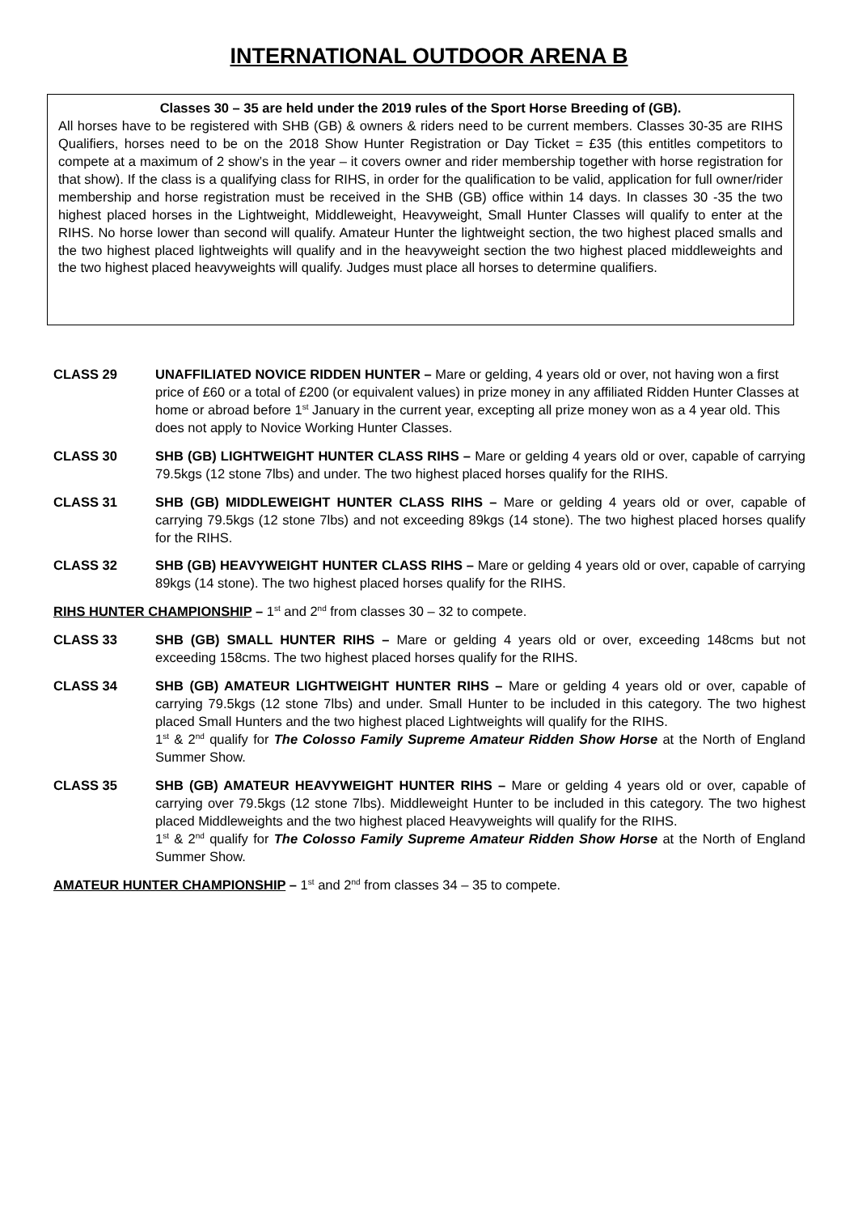INTERNATIONAL OUTDOOR ARENA B
Classes 30 – 35 are held under the 2019 rules of the Sport Horse Breeding of (GB).
All horses have to be registered with SHB (GB) & owners & riders need to be current members. Classes 30-35 are RIHS Qualifiers, horses need to be on the 2018 Show Hunter Registration or Day Ticket = £35 (this entitles competitors to compete at a maximum of 2 show’s in the year – it covers owner and rider membership together with horse registration for that show). If the class is a qualifying class for RIHS, in order for the qualification to be valid, application for full owner/rider membership and horse registration must be received in the SHB (GB) office within 14 days. In classes 30 -35 the two highest placed horses in the Lightweight, Middleweight, Heavyweight, Small Hunter Classes will qualify to enter at the RIHS. No horse lower than second will qualify. Amateur Hunter the lightweight section, the two highest placed smalls and the two highest placed lightweights will qualify and in the heavyweight section the two highest placed middleweights and the two highest placed heavyweights will qualify. Judges must place all horses to determine qualifiers.
CLASS 29 UNAFFILIATED NOVICE RIDDEN HUNTER – Mare or gelding, 4 years old or over, not having won a first price of £60 or a total of £200 (or equivalent values) in prize money in any affiliated Ridden Hunter Classes at home or abroad before 1<sup>st</sup> January in the current year, excepting all prize money won as a 4 year old. This does not apply to Novice Working Hunter Classes.
CLASS 30 SHB (GB) LIGHTWEIGHT HUNTER CLASS RIHS – Mare or gelding 4 years old or over, capable of carrying 79.5kgs (12 stone 7lbs) and under. The two highest placed horses qualify for the RIHS.
CLASS 31 SHB (GB) MIDDLEWEIGHT HUNTER CLASS RIHS – Mare or gelding 4 years old or over, capable of carrying 79.5kgs (12 stone 7lbs) and not exceeding 89kgs (14 stone). The two highest placed horses qualify for the RIHS.
CLASS 32 SHB (GB) HEAVYWEIGHT HUNTER CLASS RIHS – Mare or gelding 4 years old or over, capable of carrying 89kgs (14 stone). The two highest placed horses qualify for the RIHS.
RIHS HUNTER CHAMPIONSHIP – 1<sup>st</sup> and 2<sup>nd</sup> from classes 30 – 32 to compete.
CLASS 33 SHB (GB) SMALL HUNTER RIHS – Mare or gelding 4 years old or over, exceeding 148cms but not exceeding 158cms. The two highest placed horses qualify for the RIHS.
CLASS 34 SHB (GB) AMATEUR LIGHTWEIGHT HUNTER RIHS – Mare or gelding 4 years old or over, capable of carrying 79.5kgs (12 stone 7lbs) and under. Small Hunter to be included in this category. The two highest placed Small Hunters and the two highest placed Lightweights will qualify for the RIHS.
1<sup>st</sup> & 2<sup>nd</sup> qualify for The Colosso Family Supreme Amateur Ridden Show Horse at the North of England Summer Show.
CLASS 35 SHB (GB) AMATEUR HEAVYWEIGHT HUNTER RIHS – Mare or gelding 4 years old or over, capable of carrying over 79.5kgs (12 stone 7lbs). Middleweight Hunter to be included in this category. The two highest placed Middleweights and the two highest placed Heavyweights will qualify for the RIHS.
1<sup>st</sup> & 2<sup>nd</sup> qualify for The Colosso Family Supreme Amateur Ridden Show Horse at the North of England Summer Show.
AMATEUR HUNTER CHAMPIONSHIP – 1<sup>st</sup> and 2<sup>nd</sup> from classes 34 – 35 to compete.